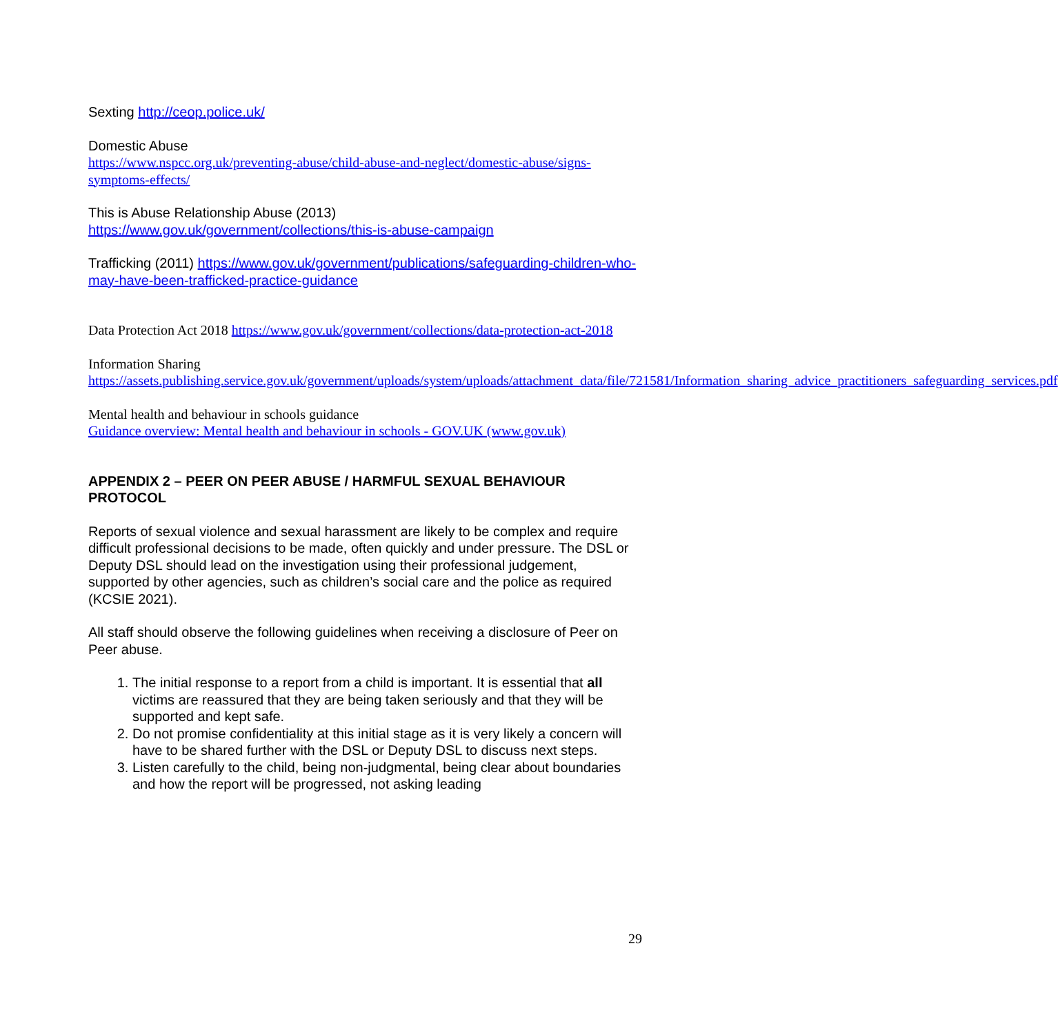Sexting http://ceop.police.uk/
Domestic Abuse
https://www.nspcc.org.uk/preventing-abuse/child-abuse-and-neglect/domestic-abuse/signs-symptoms-effects/
This is Abuse Relationship Abuse (2013)
https://www.gov.uk/government/collections/this-is-abuse-campaign
Trafficking (2011) https://www.gov.uk/government/publications/safeguarding-children-who-may-have-been-trafficked-practice-guidance
Data Protection Act 2018 https://www.gov.uk/government/collections/data-protection-act-2018
Information Sharing
https://assets.publishing.service.gov.uk/government/uploads/system/uploads/attachment_data/file/721581/Information_sharing_advice_practitioners_safeguarding_services.pdf
Mental health and behaviour in schools guidance
Guidance overview: Mental health and behaviour in schools - GOV.UK (www.gov.uk)
APPENDIX 2 – PEER ON PEER ABUSE / HARMFUL SEXUAL BEHAVIOUR PROTOCOL
Reports of sexual violence and sexual harassment are likely to be complex and require difficult professional decisions to be made, often quickly and under pressure. The DSL or Deputy DSL should lead on the investigation using their professional judgement, supported by other agencies, such as children’s social care and the police as required (KCSIE 2021).
All staff should observe the following guidelines when receiving a disclosure of Peer on Peer abuse.
1. The initial response to a report from a child is important. It is essential that all victims are reassured that they are being taken seriously and that they will be supported and kept safe.
2. Do not promise confidentiality at this initial stage as it is very likely a concern will have to be shared further with the DSL or Deputy DSL to discuss next steps.
3. Listen carefully to the child, being non-judgmental, being clear about boundaries and how the report will be progressed, not asking leading
29